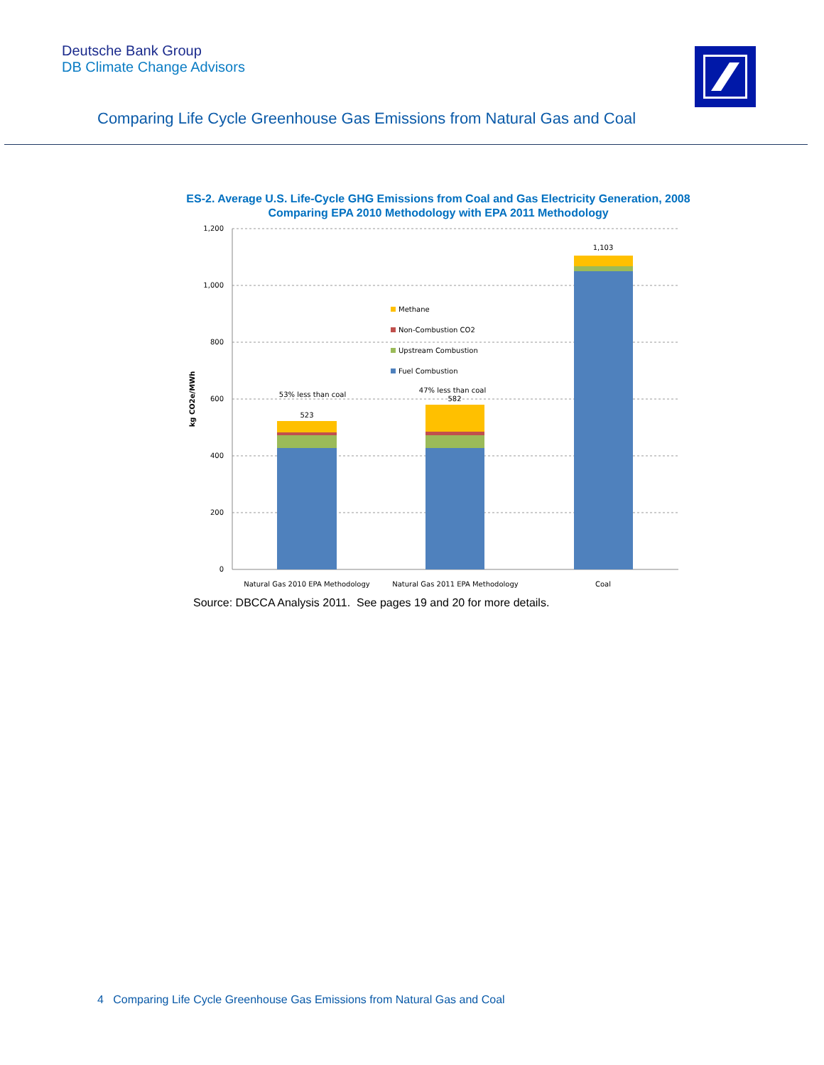Deutsche Bank Group
DB Climate Change Advisors
Comparing Life Cycle Greenhouse Gas Emissions from Natural Gas and Coal
ES-2. Average U.S. Life-Cycle GHG Emissions from Coal and Gas Electricity Generation, 2008
Comparing EPA 2010 Methodology with EPA 2011 Methodology
1,200
1,000
800
600
400
200
0
kg CO2e/MWh
523
53% less than coal
47% less than coal
582
1,103
Natural Gas 2010 EPA Methodology
Natural Gas 2011 EPA Methodology
Coal
Methane
Non-Combustion CO2
Upstream Combustion
Fuel Combustion
Source: DBCCA Analysis 2011. See pages 19 and 20 for more details.
4 Comparing Life Cycle Greenhouse Gas Emissions from Natural Gas and Coal